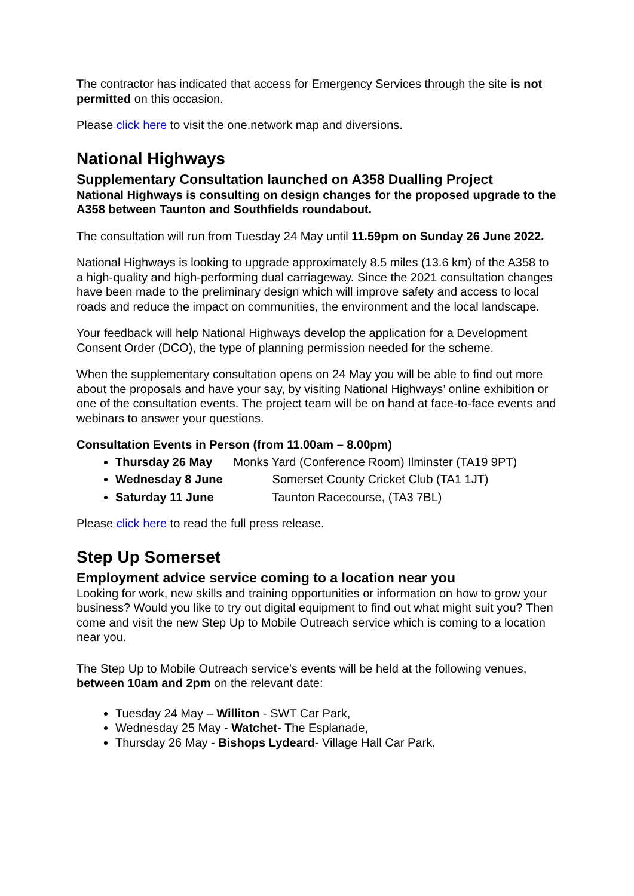The contractor has indicated that access for Emergency Services through the site is not permitted on this occasion.
Please click here to visit the one.network map and diversions.
National Highways
Supplementary Consultation launched on A358 Dualling Project
National Highways is consulting on design changes for the proposed upgrade to the A358 between Taunton and Southfields roundabout.
The consultation will run from Tuesday 24 May until 11.59pm on Sunday 26 June 2022.
National Highways is looking to upgrade approximately 8.5 miles (13.6 km) of the A358 to a high-quality and high-performing dual carriageway. Since the 2021 consultation changes have been made to the preliminary design which will improve safety and access to local roads and reduce the impact on communities, the environment and the local landscape.
Your feedback will help National Highways develop the application for a Development Consent Order (DCO), the type of planning permission needed for the scheme.
When the supplementary consultation opens on 24 May you will be able to find out more about the proposals and have your say, by visiting National Highways’ online exhibition or one of the consultation events. The project team will be on hand at face-to-face events and webinars to answer your questions.
Consultation Events in Person (from 11.00am – 8.00pm)
Thursday 26 May Monks Yard (Conference Room) Ilminster (TA19 9PT)
Wednesday 8 June Somerset County Cricket Club (TA1 1JT)
Saturday 11 June Taunton Racecourse, (TA3 7BL)
Please click here to read the full press release.
Step Up Somerset
Employment advice service coming to a location near you
Looking for work, new skills and training opportunities or information on how to grow your business? Would you like to try out digital equipment to find out what might suit you? Then come and visit the new Step Up to Mobile Outreach service which is coming to a location near you.
The Step Up to Mobile Outreach service’s events will be held at the following venues, between 10am and 2pm on the relevant date:
Tuesday 24 May – Williton - SWT Car Park,
Wednesday 25 May - Watchet- The Esplanade,
Thursday 26 May - Bishops Lydeard- Village Hall Car Park.